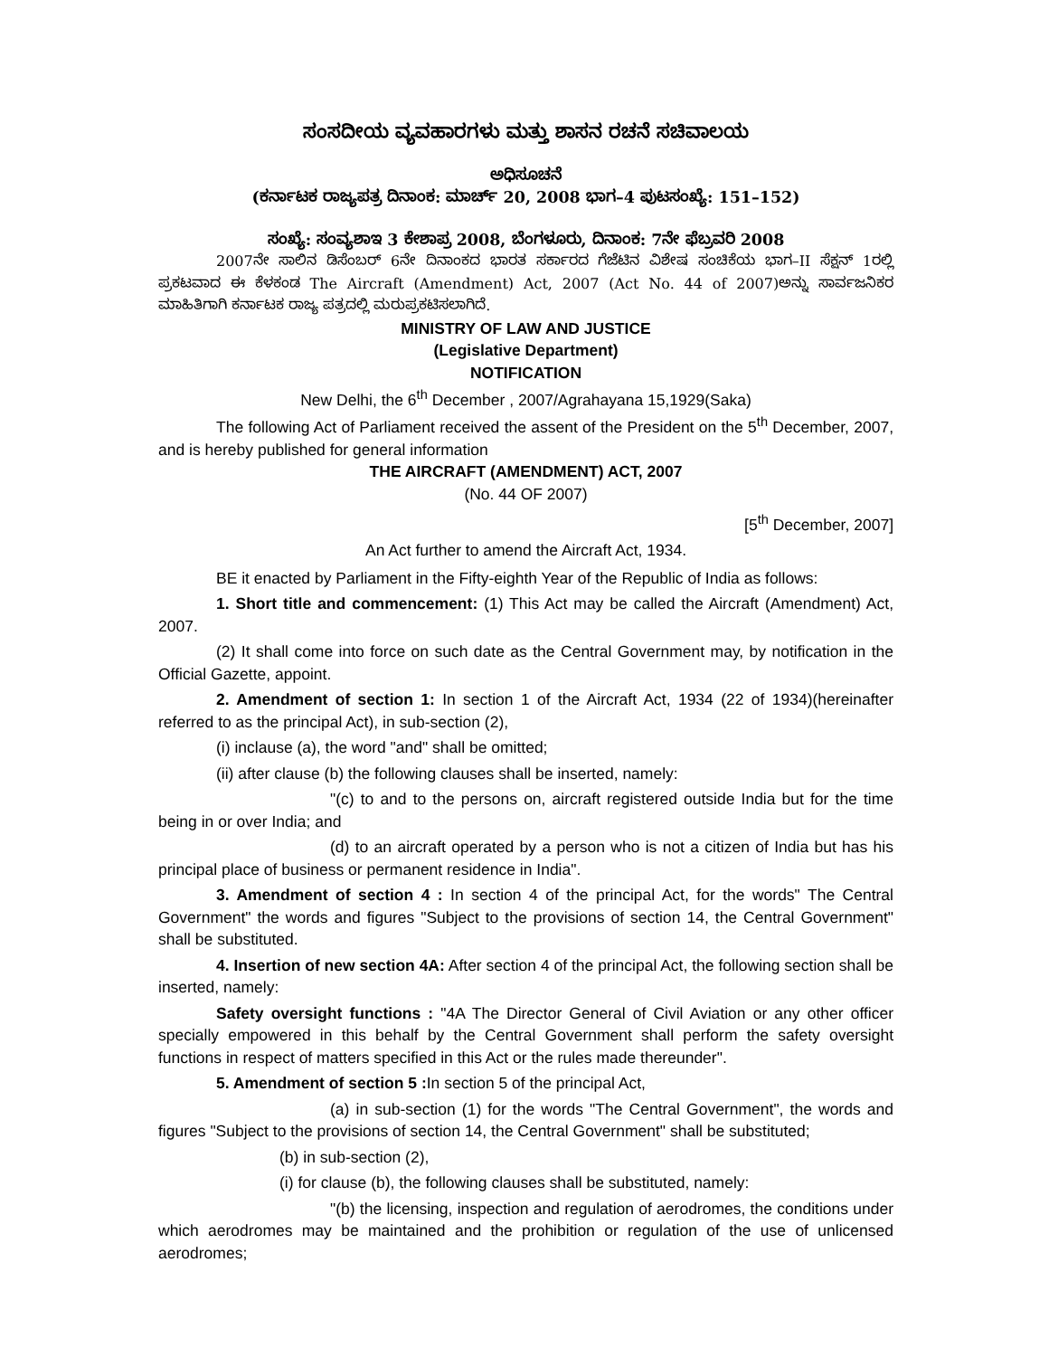ಸಂಸದೀಯ ವ್ಯವಹಾರಗಳು ಮತ್ತು ಶಾಸನ ರಚನೆ ಸಚಿವಾಲಯ
ಅಧಿಸೂಚನೆ
(ಕರ್ನಾಟಕ ರಾಜ್ಯಪತ್ರ ದಿನಾಂಕ: ಮಾರ್ಚ್ 20, 2008 ಭಾಗ–4 ಪುಟಸಂಖ್ಯೆ: 151–152)
ಸಂಖ್ಯೆ: ಸಂವ್ಯಶಾಇ 3 ಕೇಶಾಪ್ರ 2008, ಬೆಂಗಳೂರು, ದಿನಾಂಕ: 7ನೇ ಫೆಬ್ರವರಿ 2008
2007ನೇ ಸಾಲಿನ ಡಿಸೆಂಬರ್ 6ನೇ ದಿನಾಂಕದ ಭಾರತ ಸರ್ಕಾರದ ಗೆಜೆಟಿನ ವಿಶೇಷ ಸಂಚಿಕೆಯ ಭಾಗ–II ಸೆಕ್ಷನ್ 1ರಲ್ಲಿ ಪ್ರಕಟವಾದ ಈ ಕೆಳಕಂಡ The Aircraft (Amendment) Act, 2007 (Act No. 44 of 2007)ಅನ್ನು ಸಾರ್ವಜನಿಕರ ಮಾಹಿತಿಗಾಗಿ ಕರ್ನಾಟಕ ರಾಜ್ಯ ಪತ್ರದಲ್ಲಿ ಮರುಪ್ರಕಟಿಸಲಾಗಿದೆ.
MINISTRY OF LAW AND JUSTICE
(Legislative Department)
NOTIFICATION
New Delhi, the 6<sup>th</sup> December , 2007/Agrahayana 15,1929(Saka)
The following Act of Parliament received the assent of the President on the 5<sup>th</sup> December, 2007, and is hereby published for general information
THE AIRCRAFT (AMENDMENT) ACT, 2007
(No. 44 OF 2007)
[5<sup>th</sup> December, 2007]
An Act further to amend the Aircraft Act, 1934.
BE it enacted by Parliament in the Fifty-eighth Year of the Republic of India as follows:
1. Short title and commencement: (1) This Act may be called the Aircraft (Amendment) Act, 2007.
(2) It shall come into force on such date as the Central Government may, by notification in the Official Gazette, appoint.
2. Amendment of section 1: In section 1 of the Aircraft Act, 1934 (22 of 1934)(hereinafter referred to as the principal Act), in sub-section (2),
(i) inclause (a), the word "and" shall be omitted;
(ii) after clause (b) the following clauses shall be inserted, namely:
"(c) to and to the persons on, aircraft registered outside India but for the time being in or over India; and
(d) to an aircraft operated by a person who is not a citizen of India but has his principal place of business or permanent residence in India".
3. Amendment of section 4 : In section 4 of the principal Act, for the words" The Central Government" the words and figures "Subject to the provisions of section 14, the Central Government" shall be substituted.
4. Insertion of new section 4A: After section 4 of the principal Act, the following section shall be inserted, namely:
Safety oversight functions : "4A The Director General of Civil Aviation or any other officer specially empowered in this behalf by the Central Government shall perform the safety oversight functions in respect of matters specified in this Act or the rules made thereunder".
5. Amendment of section 5 : In section 5 of the principal Act,
(a) in sub-section (1) for the words "The Central Government", the words and figures "Subject to the provisions of section 14, the Central Government" shall be substituted;
(b) in sub-section (2),
(i) for clause (b), the following clauses shall be substituted, namely:
"(b) the licensing, inspection and regulation of aerodromes, the conditions under which aerodromes may be maintained and the prohibition or regulation of the use of unlicensed aerodromes;